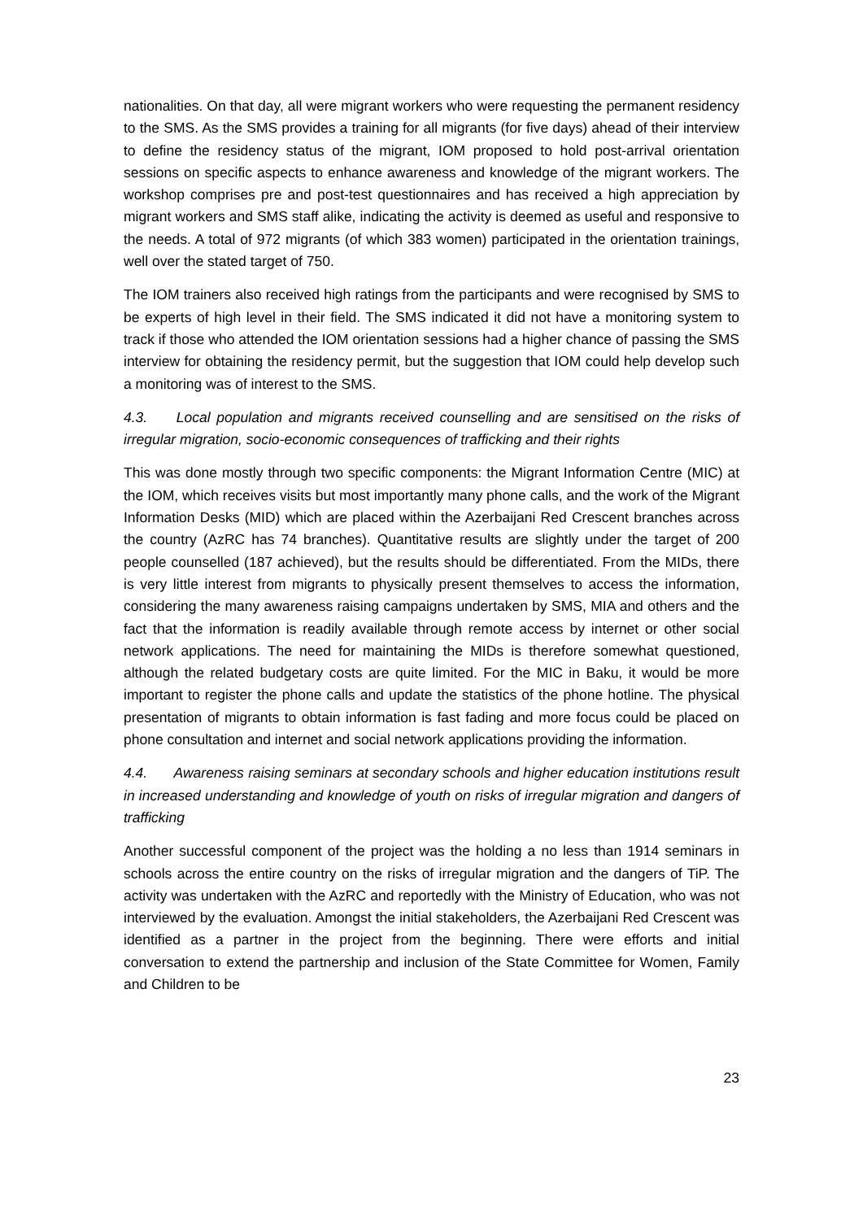nationalities. On that day, all were migrant workers who were requesting the permanent residency to the SMS. As the SMS provides a training for all migrants (for five days) ahead of their interview to define the residency status of the migrant, IOM proposed to hold post-arrival orientation sessions on specific aspects to enhance awareness and knowledge of the migrant workers. The workshop comprises pre and post-test questionnaires and has received a high appreciation by migrant workers and SMS staff alike, indicating the activity is deemed as useful and responsive to the needs. A total of 972 migrants (of which 383 women) participated in the orientation trainings, well over the stated target of 750.
The IOM trainers also received high ratings from the participants and were recognised by SMS to be experts of high level in their field. The SMS indicated it did not have a monitoring system to track if those who attended the IOM orientation sessions had a higher chance of passing the SMS interview for obtaining the residency permit, but the suggestion that IOM could help develop such a monitoring was of interest to the SMS.
4.3. Local population and migrants received counselling and are sensitised on the risks of irregular migration, socio-economic consequences of trafficking and their rights
This was done mostly through two specific components: the Migrant Information Centre (MIC) at the IOM, which receives visits but most importantly many phone calls, and the work of the Migrant Information Desks (MID) which are placed within the Azerbaijani Red Crescent branches across the country (AzRC has 74 branches). Quantitative results are slightly under the target of 200 people counselled (187 achieved), but the results should be differentiated. From the MIDs, there is very little interest from migrants to physically present themselves to access the information, considering the many awareness raising campaigns undertaken by SMS, MIA and others and the fact that the information is readily available through remote access by internet or other social network applications. The need for maintaining the MIDs is therefore somewhat questioned, although the related budgetary costs are quite limited. For the MIC in Baku, it would be more important to register the phone calls and update the statistics of the phone hotline. The physical presentation of migrants to obtain information is fast fading and more focus could be placed on phone consultation and internet and social network applications providing the information.
4.4. Awareness raising seminars at secondary schools and higher education institutions result in increased understanding and knowledge of youth on risks of irregular migration and dangers of trafficking
Another successful component of the project was the holding a no less than 1914 seminars in schools across the entire country on the risks of irregular migration and the dangers of TiP. The activity was undertaken with the AzRC and reportedly with the Ministry of Education, who was not interviewed by the evaluation. Amongst the initial stakeholders, the Azerbaijani Red Crescent was identified as a partner in the project from the beginning. There were efforts and initial conversation to extend the partnership and inclusion of the State Committee for Women, Family and Children to be
23